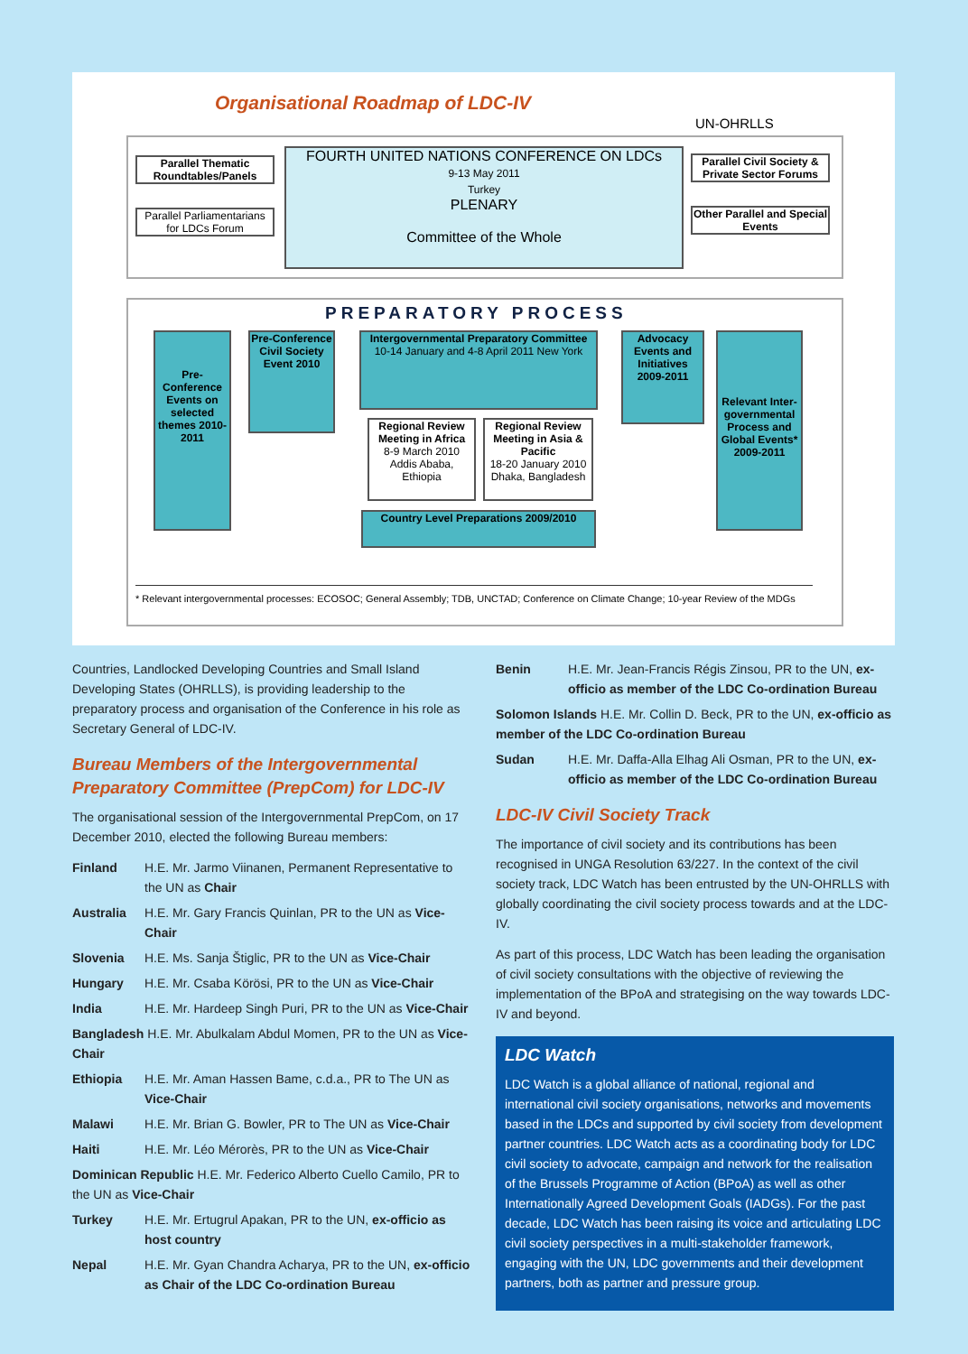Organisational Roadmap of LDC-IV
UN-OHRLLS
Parallel Thematic Roundtables/Panels
Parallel Parliamentarians for LDCs Forum
FOURTH UNITED NATIONS CONFERENCE ON LDCs
9-13 May 2011
Turkey
PLENARY
Committee of the Whole
Parallel Civil Society & Private Sector Forums
Other Parallel and Special Events
PREPARATORY PROCESS
Pre-Conference Events on selected themes 2010-2011
Pre-Conference Civil Society Event 2010
Intergovernmental Preparatory Committee
10-14 January and 4-8 April 2011 New York
Advocacy Events and Initiatives 2009-2011
Relevant Inter-governmental Process and Global Events* 2009-2011
Regional Review Meeting in Africa
8-9 March 2010 Addis Ababa, Ethiopia
Regional Review Meeting in Asia & Pacific
18-20 January 2010 Dhaka, Bangladesh
Country Level Preparations 2009/2010
* Relevant intergovernmental processes: ECOSOC; General Assembly; TDB, UNCTAD; Conference on Climate Change; 10-year Review of the MDGs
Countries, Landlocked Developing Countries and Small Island Developing States (OHRLLS), is providing leadership to the preparatory process and organisation of the Conference in his role as Secretary General of LDC-IV.
Bureau Members of the Intergovernmental Preparatory Committee (PrepCom) for LDC-IV
The organisational session of the Intergovernmental PrepCom, on 17 December 2010, elected the following Bureau members:
Finland H.E. Mr. Jarmo Viinanen, Permanent Representative to the UN as Chair
Australia H.E. Mr. Gary Francis Quinlan, PR to the UN as Vice-Chair
Slovenia H.E. Ms. Sanja Štiglic, PR to the UN as Vice-Chair
Hungary H.E. Mr. Csaba Körösi, PR to the UN as Vice-Chair
India H.E. Mr. Hardeep Singh Puri, PR to the UN as Vice-Chair
Bangladesh H.E. Mr. Abulkalam Abdul Momen, PR to the UN as Vice-Chair
Ethiopia H.E. Mr. Aman Hassen Bame, c.d.a., PR to The UN as Vice-Chair
Malawi H.E. Mr. Brian G. Bowler, PR to The UN as Vice-Chair
Haiti H.E. Mr. Léo Mérorès, PR to the UN as Vice-Chair
Dominican Republic H.E. Mr. Federico Alberto Cuello Camilo, PR to the UN as Vice-Chair
Turkey H.E. Mr. Ertugrul Apakan, PR to the UN, ex-officio as host country
Nepal H.E. Mr. Gyan Chandra Acharya, PR to the UN, ex-officio as Chair of the LDC Co-ordination Bureau
Benin H.E. Mr. Jean-Francis Régis Zinsou, PR to the UN, ex-officio as member of the LDC Co-ordination Bureau
Solomon Islands H.E. Mr. Collin D. Beck, PR to the UN, ex-officio as member of the LDC Co-ordination Bureau
Sudan H.E. Mr. Daffa-Alla Elhag Ali Osman, PR to the UN, ex-officio as member of the LDC Co-ordination Bureau
LDC-IV Civil Society Track
The importance of civil society and its contributions has been recognised in UNGA Resolution 63/227. In the context of the civil society track, LDC Watch has been entrusted by the UN-OHRLLS with globally coordinating the civil society process towards and at the LDC-IV.
As part of this process, LDC Watch has been leading the organisation of civil society consultations with the objective of reviewing the implementation of the BPoA and strategising on the way towards LDC-IV and beyond.
LDC Watch
LDC Watch is a global alliance of national, regional and international civil society organisations, networks and movements based in the LDCs and supported by civil society from development partner countries. LDC Watch acts as a coordinating body for LDC civil society to advocate, campaign and network for the realisation of the Brussels Programme of Action (BPoA) as well as other Internationally Agreed Development Goals (IADGs). For the past decade, LDC Watch has been raising its voice and articulating LDC civil society perspectives in a multi-stakeholder framework, engaging with the UN, LDC governments and their development partners, both as partner and pressure group.